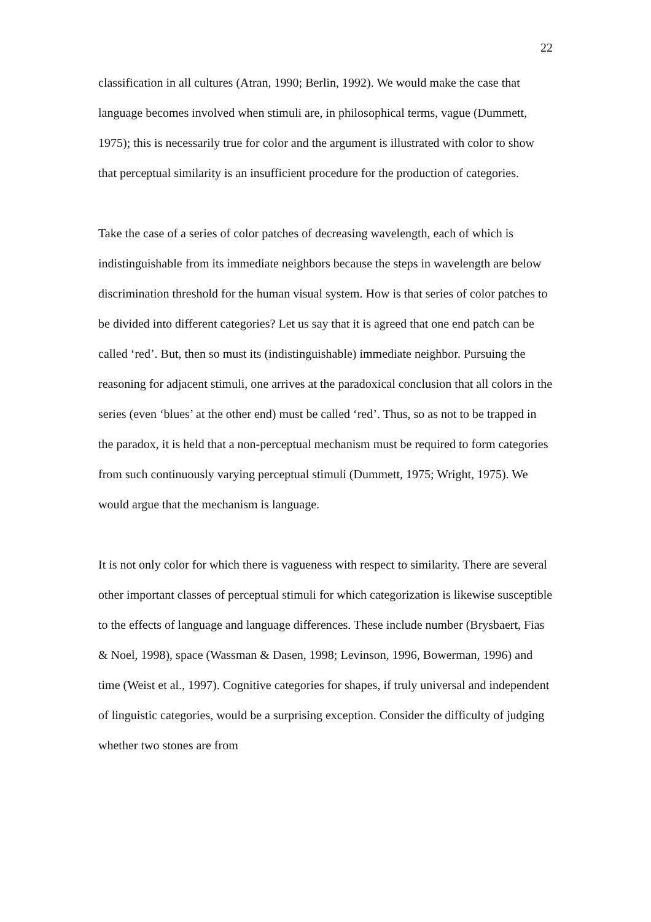22
classification in all cultures (Atran, 1990; Berlin, 1992). We would make the case that language becomes involved when stimuli are, in philosophical terms, vague (Dummett, 1975); this is necessarily true for color and the argument is illustrated with color to show that perceptual similarity is an insufficient procedure for the production of categories.
Take the case of a series of color patches of decreasing wavelength, each of which is indistinguishable from its immediate neighbors because the steps in wavelength are below discrimination threshold for the human visual system. How is that series of color patches to be divided into different categories? Let us say that it is agreed that one end patch can be called ‘red’. But, then so must its (indistinguishable) immediate neighbor. Pursuing the reasoning for adjacent stimuli, one arrives at the paradoxical conclusion that all colors in the series (even ‘blues’ at the other end) must be called ‘red’. Thus, so as not to be trapped in the paradox, it is held that a non-perceptual mechanism must be required to form categories from such continuously varying perceptual stimuli (Dummett, 1975; Wright, 1975). We would argue that the mechanism is language.
It is not only color for which there is vagueness with respect to similarity. There are several other important classes of perceptual stimuli for which categorization is likewise susceptible to the effects of language and language differences. These include number (Brysbaert, Fias & Noel, 1998), space (Wassman & Dasen, 1998; Levinson, 1996, Bowerman, 1996) and time (Weist et al., 1997). Cognitive categories for shapes, if truly universal and independent of linguistic categories, would be a surprising exception. Consider the difficulty of judging whether two stones are from